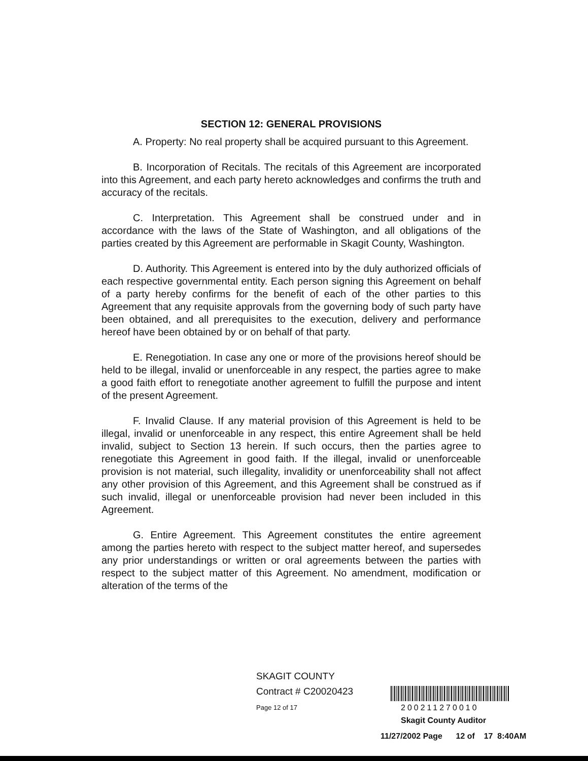SECTION 12: GENERAL PROVISIONS
A. Property: No real property shall be acquired pursuant to this Agreement.
B. Incorporation of Recitals. The recitals of this Agreement are incorporated into this Agreement, and each party hereto acknowledges and confirms the truth and accuracy of the recitals.
C. Interpretation. This Agreement shall be construed under and in accordance with the laws of the State of Washington, and all obligations of the parties created by this Agreement are performable in Skagit County, Washington.
D. Authority. This Agreement is entered into by the duly authorized officials of each respective governmental entity. Each person signing this Agreement on behalf of a party hereby confirms for the benefit of each of the other parties to this Agreement that any requisite approvals from the governing body of such party have been obtained, and all prerequisites to the execution, delivery and performance hereof have been obtained by or on behalf of that party.
E. Renegotiation. In case any one or more of the provisions hereof should be held to be illegal, invalid or unenforceable in any respect, the parties agree to make a good faith effort to renegotiate another agreement to fulfill the purpose and intent of the present Agreement.
F. Invalid Clause. If any material provision of this Agreement is held to be illegal, invalid or unenforceable in any respect, this entire Agreement shall be held invalid, subject to Section 13 herein. If such occurs, then the parties agree to renegotiate this Agreement in good faith. If the illegal, invalid or unenforceable provision is not material, such illegality, invalidity or unenforceability shall not affect any other provision of this Agreement, and this Agreement shall be construed as if such invalid, illegal or unenforceable provision had never been included in this Agreement.
G. Entire Agreement. This Agreement constitutes the entire agreement among the parties hereto with respect to the subject matter hereof, and supersedes any prior understandings or written or oral agreements between the parties with respect to the subject matter of this Agreement. No amendment, modification or alteration of the terms of the
SKAGIT COUNTY
Contract # C20020423
Page 12 of 17
200211270010
Skagit County Auditor
11/27/2002 Page 12 of 17 8:40AM